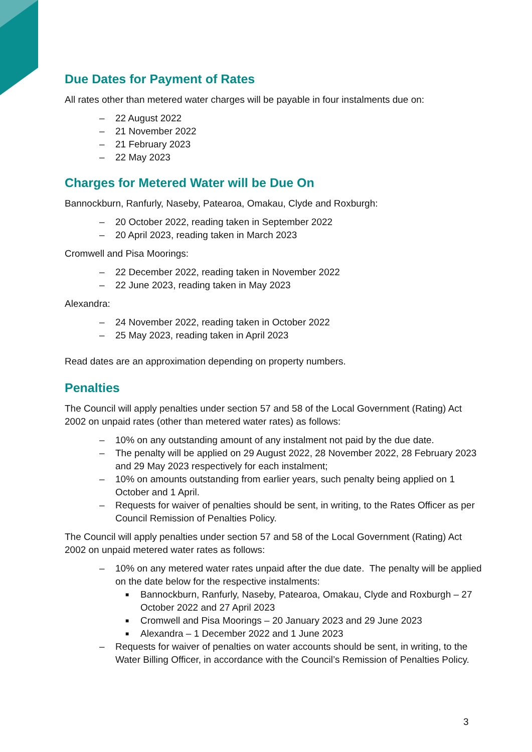Due Dates for Payment of Rates
All rates other than metered water charges will be payable in four instalments due on:
– 22 August 2022
– 21 November 2022
– 21 February 2023
– 22 May 2023
Charges for Metered Water will be Due On
Bannockburn, Ranfurly, Naseby, Patearoa, Omakau, Clyde and Roxburgh:
– 20 October 2022, reading taken in September 2022
– 20 April 2023, reading taken in March 2023
Cromwell and Pisa Moorings:
– 22 December 2022, reading taken in November 2022
– 22 June 2023, reading taken in May 2023
Alexandra:
– 24 November 2022, reading taken in October 2022
– 25 May 2023, reading taken in April 2023
Read dates are an approximation depending on property numbers.
Penalties
The Council will apply penalties under section 57 and 58 of the Local Government (Rating) Act 2002 on unpaid rates (other than metered water rates) as follows:
– 10% on any outstanding amount of any instalment not paid by the due date.
– The penalty will be applied on 29 August 2022, 28 November 2022, 28 February 2023 and 29 May 2023 respectively for each instalment;
– 10% on amounts outstanding from earlier years, such penalty being applied on 1 October and 1 April.
– Requests for waiver of penalties should be sent, in writing, to the Rates Officer as per Council Remission of Penalties Policy.
The Council will apply penalties under section 57 and 58 of the Local Government (Rating) Act 2002 on unpaid metered water rates as follows:
– 10% on any metered water rates unpaid after the due date. The penalty will be applied on the date below for the respective instalments:
■ Bannockburn, Ranfurly, Naseby, Patearoa, Omakau, Clyde and Roxburgh – 27 October 2022 and 27 April 2023
■ Cromwell and Pisa Moorings – 20 January 2023 and 29 June 2023
■ Alexandra – 1 December 2022 and 1 June 2023
– Requests for waiver of penalties on water accounts should be sent, in writing, to the Water Billing Officer, in accordance with the Council’s Remission of Penalties Policy.
3